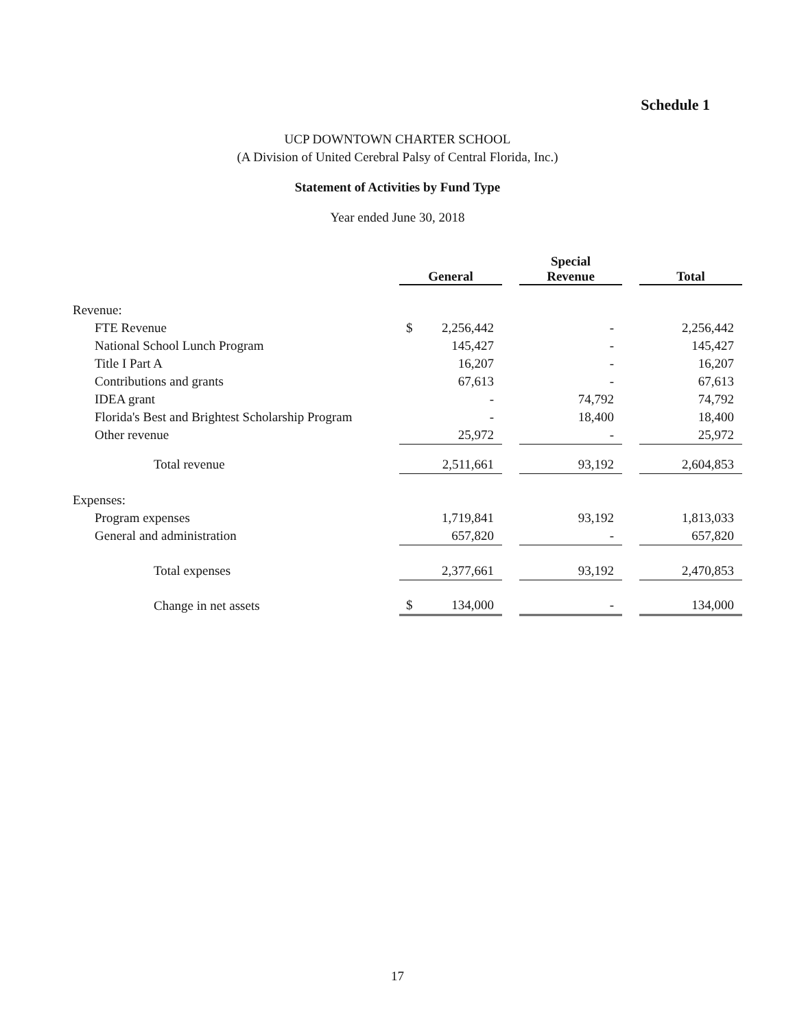Schedule 1
UCP DOWNTOWN CHARTER SCHOOL
(A Division of United Cerebral Palsy of Central Florida, Inc.)
Statement of Activities by Fund Type
Year ended June 30, 2018
| | General | | Special Revenue | | Total |
| Revenue: | | | | | |
| FTE Revenue | $ 2,256,442 | | - | | 2,256,442 |
| National School Lunch Program | 145,427 | | - | | 145,427 |
| Title I Part A | 16,207 | | - | | 16,207 |
| Contributions and grants | 67,613 | | - | | 67,613 |
| IDEA grant | - | | 74,792 | | 74,792 |
| Florida's Best and Brightest Scholarship Program | - | | 18,400 | | 18,400 |
| Other revenue | 25,972 | | - | | 25,972 |
| Total revenue | 2,511,661 | | 93,192 | | 2,604,853 |
| Expenses: | | | | | |
| Program expenses | 1,719,841 | | 93,192 | | 1,813,033 |
| General and administration | 657,820 | | - | | 657,820 |
| Total expenses | 2,377,661 | | 93,192 | | 2,470,853 |
| Change in net assets | $ 134,000 | | - | | 134,000 |
17